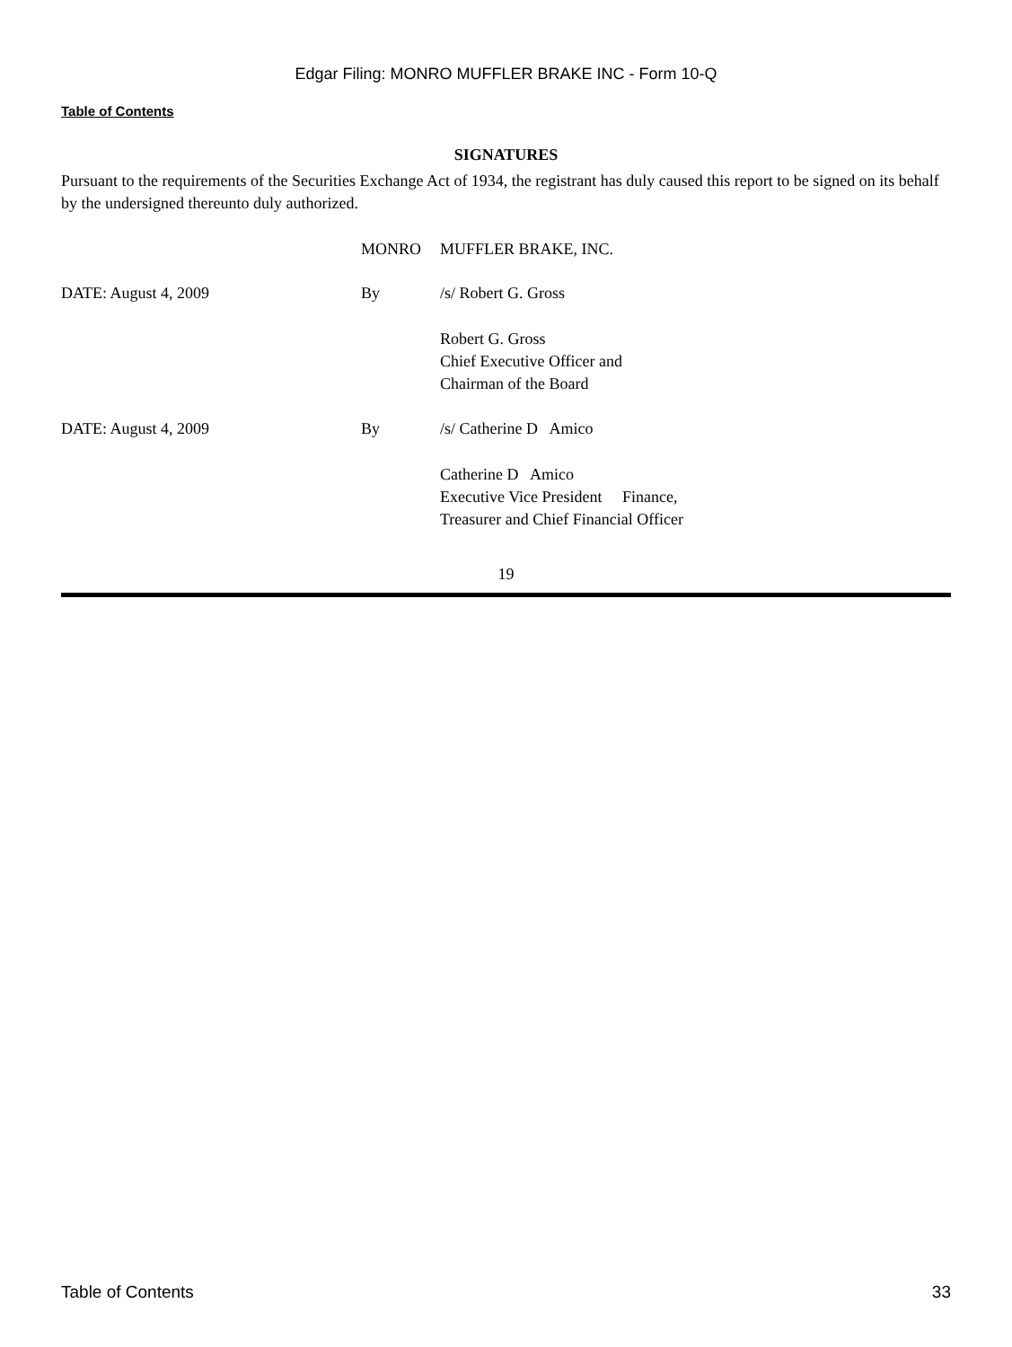Edgar Filing: MONRO MUFFLER BRAKE INC - Form 10-Q
Table of Contents
SIGNATURES
Pursuant to the requirements of the Securities Exchange Act of 1934, the registrant has duly caused this report to be signed on its behalf by the undersigned thereunto duly authorized.
| | MONRO | MUFFLER BRAKE, INC. |
| DATE: August 4, 2009 | By | /s/ Robert G. Gross |
| | | Robert G. Gross Chief Executive Officer and Chairman of the Board |
| DATE: August 4, 2009 | By | /s/ Catherine D Amico |
| | | Catherine D Amico Executive Vice President Finance, Treasurer and Chief Financial Officer |
19
Table of Contents 33